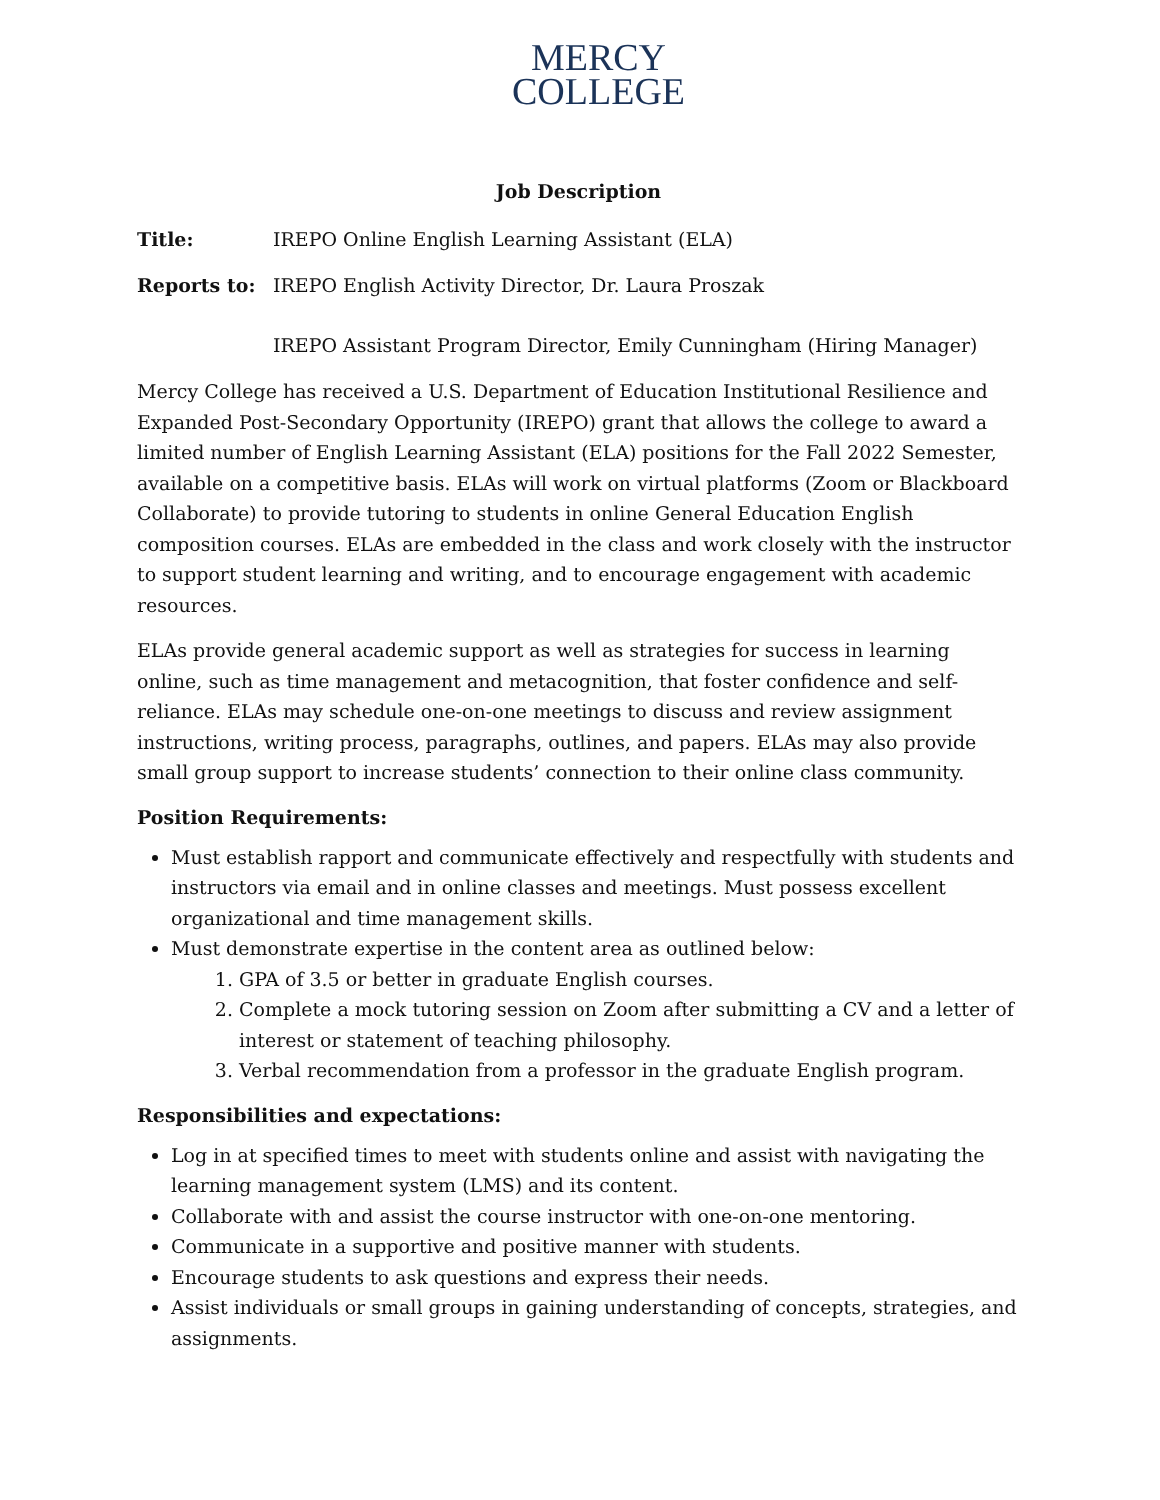MERCY
COLLEGE
Job Description
Title: IREPO Online English Learning Assistant (ELA)
Reports to: IREPO English Activity Director, Dr. Laura Proszak
IREPO Assistant Program Director, Emily Cunningham (Hiring Manager)
Mercy College has received a U.S. Department of Education Institutional Resilience and Expanded Post-Secondary Opportunity (IREPO) grant that allows the college to award a limited number of English Learning Assistant (ELA) positions for the Fall 2022 Semester, available on a competitive basis. ELAs will work on virtual platforms (Zoom or Blackboard Collaborate) to provide tutoring to students in online General Education English composition courses. ELAs are embedded in the class and work closely with the instructor to support student learning and writing, and to encourage engagement with academic resources.
ELAs provide general academic support as well as strategies for success in learning online, such as time management and metacognition, that foster confidence and self-reliance. ELAs may schedule one-on-one meetings to discuss and review assignment instructions, writing process, paragraphs, outlines, and papers. ELAs may also provide small group support to increase students’ connection to their online class community.
Position Requirements:
Must establish rapport and communicate effectively and respectfully with students and instructors via email and in online classes and meetings. Must possess excellent organizational and time management skills.
Must demonstrate expertise in the content area as outlined below:
1. GPA of 3.5 or better in graduate English courses.
2. Complete a mock tutoring session on Zoom after submitting a CV and a letter of interest or statement of teaching philosophy.
3. Verbal recommendation from a professor in the graduate English program.
Responsibilities and expectations:
Log in at specified times to meet with students online and assist with navigating the learning management system (LMS) and its content.
Collaborate with and assist the course instructor with one-on-one mentoring.
Communicate in a supportive and positive manner with students.
Encourage students to ask questions and express their needs.
Assist individuals or small groups in gaining understanding of concepts, strategies, and assignments.